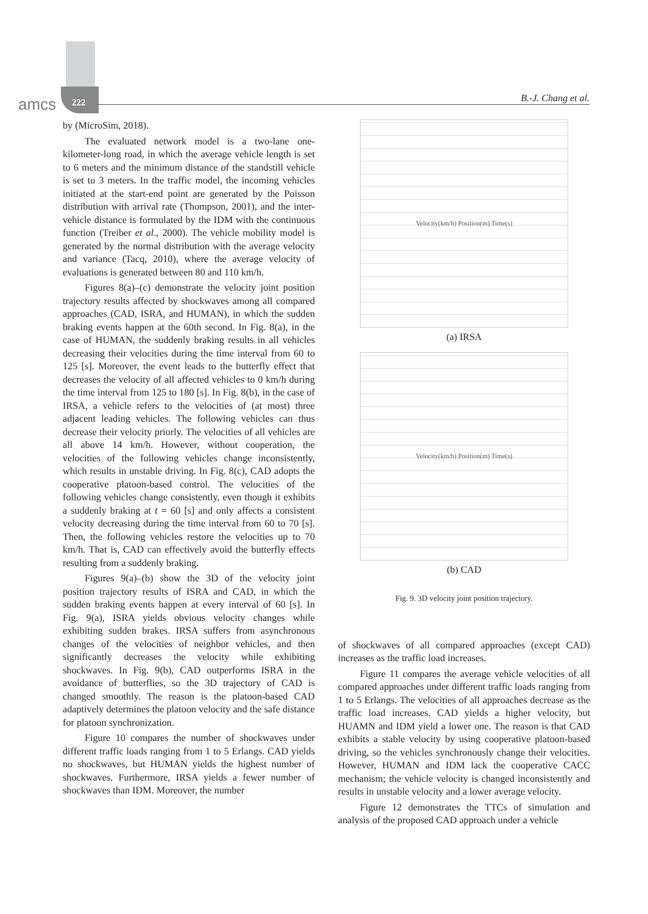amcs 222 B.-J. Chang et al.
by (MicroSim, 2018).
The evaluated network model is a two-lane one-kilometer-long road, in which the average vehicle length is set to 6 meters and the minimum distance of the standstill vehicle is set to 3 meters. In the traffic model, the incoming vehicles initiated at the start-end point are generated by the Poisson distribution with arrival rate (Thompson, 2001), and the inter-vehicle distance is formulated by the IDM with the continuous function (Treiber et al., 2000). The vehicle mobility model is generated by the normal distribution with the average velocity and variance (Tacq, 2010), where the average velocity of evaluations is generated between 80 and 110 km/h.
Figures 8(a)–(c) demonstrate the velocity joint position trajectory results affected by shockwaves among all compared approaches (CAD, ISRA, and HUMAN), in which the sudden braking events happen at the 60th second. In Fig. 8(a), in the case of HUMAN, the suddenly braking results in all vehicles decreasing their velocities during the time interval from 60 to 125 [s]. Moreover, the event leads to the butterfly effect that decreases the velocity of all affected vehicles to 0 km/h during the time interval from 125 to 180 [s]. In Fig. 8(b), in the case of IRSA, a vehicle refers to the velocities of (at most) three adjacent leading vehicles. The following vehicles can thus decrease their velocity priorly. The velocities of all vehicles are all above 14 km/h. However, without cooperation, the velocities of the following vehicles change inconsistently, which results in unstable driving. In Fig. 8(c), CAD adopts the cooperative platoon-based control. The velocities of the following vehicles change consistently, even though it exhibits a suddenly braking at t = 60 [s] and only affects a consistent velocity decreasing during the time interval from 60 to 70 [s]. Then, the following vehicles restore the velocities up to 70 km/h. That is, CAD can effectively avoid the butterfly effects resulting from a suddenly braking.
Figures 9(a)–(b) show the 3D of the velocity joint position trajectory results of ISRA and CAD, in which the sudden braking events happen at every interval of 60 [s]. In Fig. 9(a), ISRA yields obvious velocity changes while exhibiting sudden brakes. IRSA suffers from asynchronous changes of the velocities of neighbor vehicles, and then significantly decreases the velocity while exhibiting shockwaves. In Fig. 9(b), CAD outperforms ISRA in the avoidance of butterflies, so the 3D trajectory of CAD is changed smoothly. The reason is the platoon-based CAD adaptively determines the platoon velocity and the safe distance for platoon synchronization.
Figure 10 compares the number of shockwaves under different traffic loads ranging from 1 to 5 Erlangs. CAD yields no shockwaves, but HUMAN yields the highest number of shockwaves. Furthermore, IRSA yields a fewer number of shockwaves than IDM. Moreover, the number
Velocity(km/h) Position(m) Time(s)
(a) IRSA
Velocity(km/h) Position(m) Time(s)
(b) CAD
Fig. 9. 3D velocity joint position trajectory.
of shockwaves of all compared approaches (except CAD) increases as the traffic load increases.
Figure 11 compares the average vehicle velocities of all compared approaches under different traffic loads ranging from 1 to 5 Erlangs. The velocities of all approaches decrease as the traffic load increases. CAD yields a higher velocity, but HUAMN and IDM yield a lower one. The reason is that CAD exhibits a stable velocity by using cooperative platoon-based driving, so the vehicles synchronously change their velocities. However, HUMAN and IDM lack the cooperative CACC mechanism; the vehicle velocity is changed inconsistently and results in unstable velocity and a lower average velocity.
Figure 12 demonstrates the TTCs of simulation and analysis of the proposed CAD approach under a vehicle